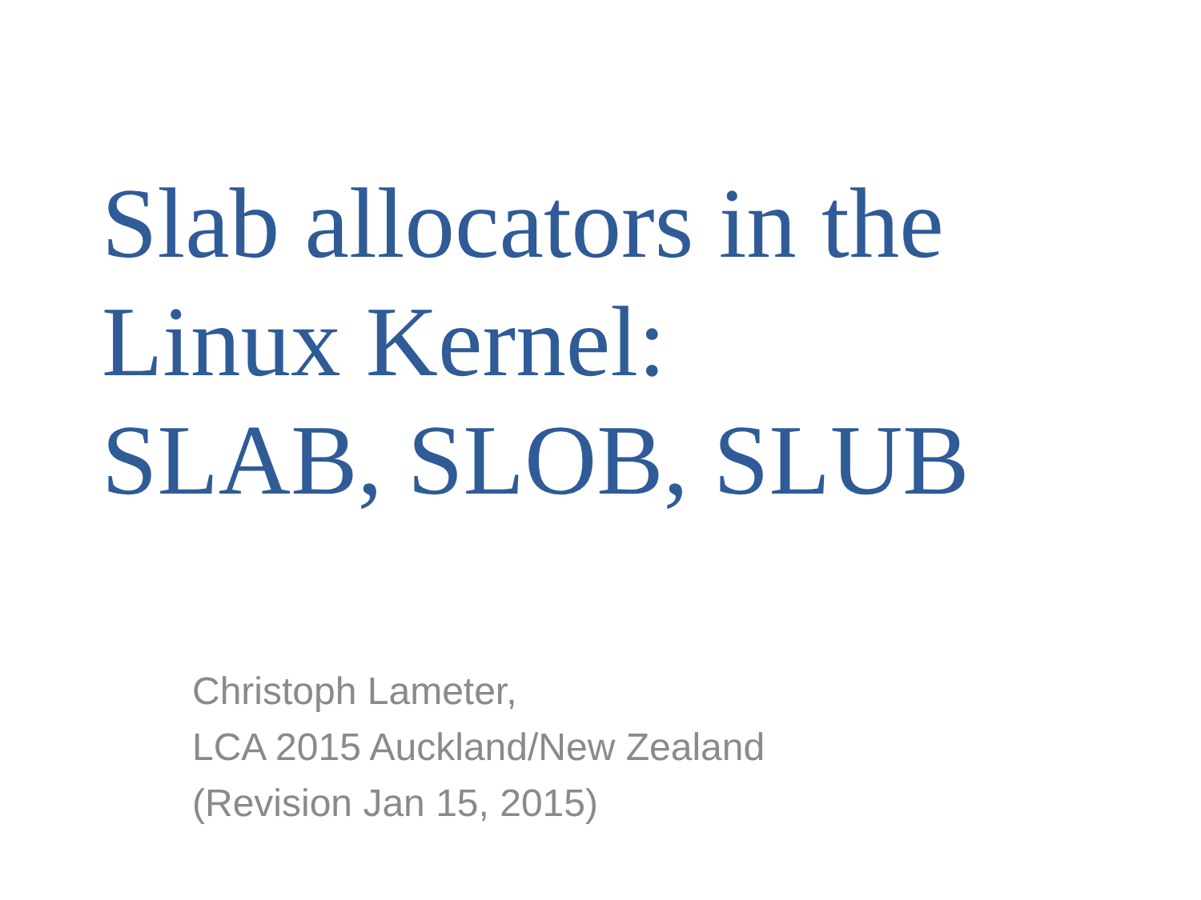Slab allocators in the
Linux Kernel:
SLAB, SLOB, SLUB
Christoph Lameter,
LCA 2015 Auckland/New Zealand
(Revision Jan 15, 2015)